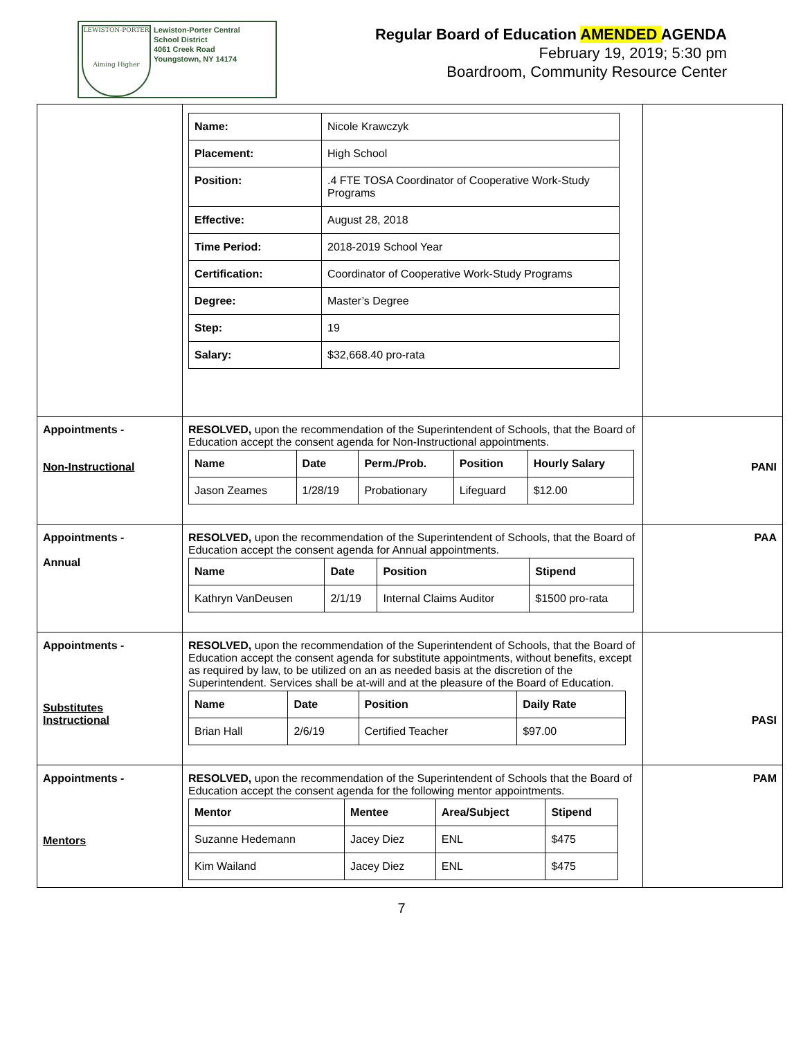LEWISTON-PORTER
Aiming Higher
Lewiston-Porter Central
School District
4061 Creek Road
Youngstown, NY 14174
Regular Board of Education AMENDED AGENDA
February 19, 2019; 5:30 pm
Boardroom, Community Resource Center
| | / Name: / Nicole Krawczyk / / Placement: / High School / / Position: / .4 FTE TOSA Coordinator of Cooperative Work-Study Programs / / Effective: / August 28, 2018 / / Time Period: / 2018-2019 School Year / / Certification: / Coordinator of Cooperative Work-Study Programs / / Degree: / Master’s Degree / / Step: / 19 / / Salary: / $32,668.40 pro-rata / | |
| Appointments - Non-Instructional | RESOLVED, upon the recommendation of the Superintendent of Schools, that the Board of Education accept the consent agenda for Non-Instructional appointments. / Name / Date / Perm./Prob. / Position / Hourly Salary / / --- / --- / --- / --- / --- / / Jason Zeames / 1/28/19 / Probationary / Lifeguard / $12.00 / | PANI |
| Appointments - Annual | RESOLVED, upon the recommendation of the Superintendent of Schools, that the Board of Education accept the consent agenda for Annual appointments. / Name / Date / Position / Stipend / / --- / --- / --- / --- / / Kathryn VanDeusen / 2/1/19 / Internal Claims Auditor / $1500 pro-rata / | PAA |
| Appointments - Substitutes Instructional | RESOLVED, upon the recommendation of the Superintendent of Schools, that the Board of Education accept the consent agenda for substitute appointments, without benefits, except as required by law, to be utilized on an as needed basis at the discretion of the Superintendent. Services shall be at-will and at the pleasure of the Board of Education. / Name / Date / Position / Daily Rate / / --- / --- / --- / --- / / Brian Hall / 2/6/19 / Certified Teacher / $97.00 / | PASI |
| Appointments - Mentors | RESOLVED, upon the recommendation of the Superintendent of Schools that the Board of Education accept the consent agenda for the following mentor appointments. / Mentor / Mentee / Area/Subject / Stipend / / --- / --- / --- / --- / / Suzanne Hedemann / Jacey Diez / ENL / $475 / / Kim Wailand / Jacey Diez / ENL / $475 / | PAM |
7